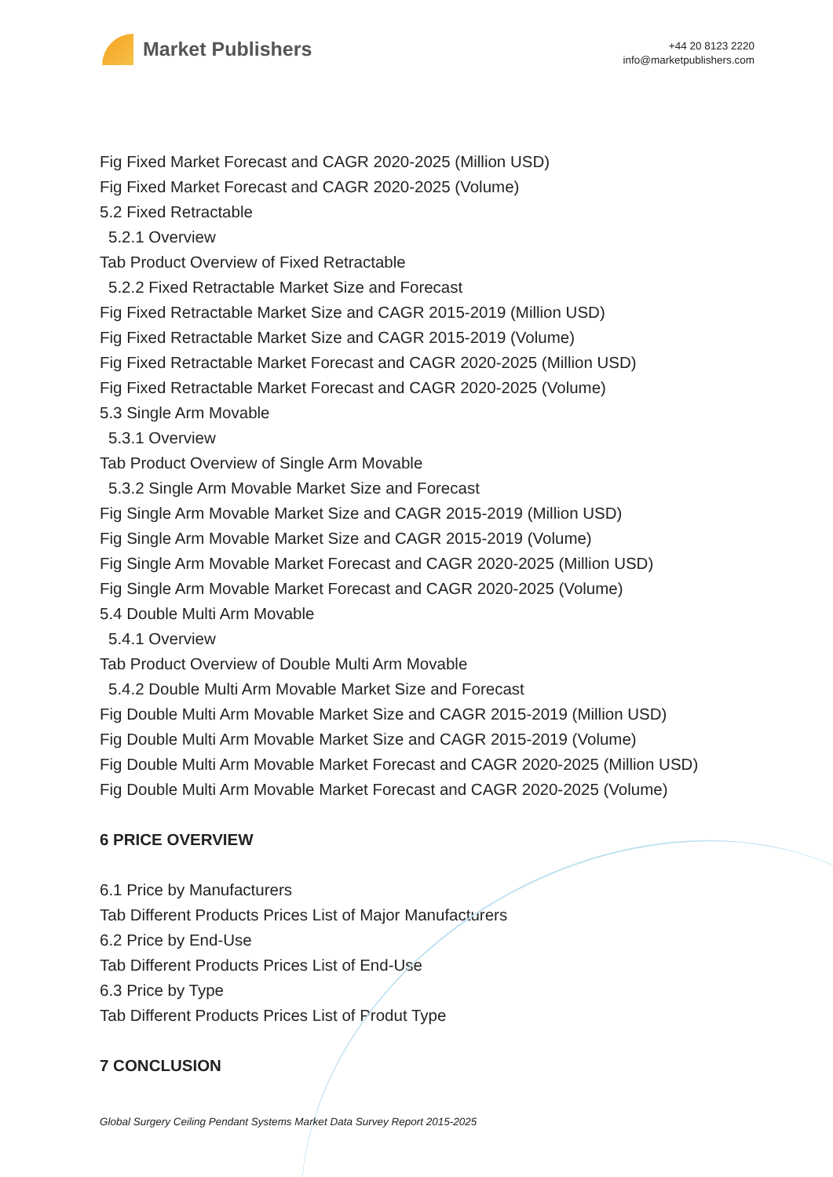Market Publishers
+44 20 8123 2220
info@marketpublishers.com
Fig Fixed Market Forecast and CAGR 2020-2025 (Million USD)
Fig Fixed Market Forecast and CAGR 2020-2025 (Volume)
5.2 Fixed Retractable
5.2.1 Overview
Tab Product Overview of Fixed Retractable
5.2.2 Fixed Retractable Market Size and Forecast
Fig Fixed Retractable Market Size and CAGR 2015-2019 (Million USD)
Fig Fixed Retractable Market Size and CAGR 2015-2019 (Volume)
Fig Fixed Retractable Market Forecast and CAGR 2020-2025 (Million USD)
Fig Fixed Retractable Market Forecast and CAGR 2020-2025 (Volume)
5.3 Single Arm Movable
5.3.1 Overview
Tab Product Overview of Single Arm Movable
5.3.2 Single Arm Movable Market Size and Forecast
Fig Single Arm Movable Market Size and CAGR 2015-2019 (Million USD)
Fig Single Arm Movable Market Size and CAGR 2015-2019 (Volume)
Fig Single Arm Movable Market Forecast and CAGR 2020-2025 (Million USD)
Fig Single Arm Movable Market Forecast and CAGR 2020-2025 (Volume)
5.4 Double Multi Arm Movable
5.4.1 Overview
Tab Product Overview of Double Multi Arm Movable
5.4.2 Double Multi Arm Movable Market Size and Forecast
Fig Double Multi Arm Movable Market Size and CAGR 2015-2019 (Million USD)
Fig Double Multi Arm Movable Market Size and CAGR 2015-2019 (Volume)
Fig Double Multi Arm Movable Market Forecast and CAGR 2020-2025 (Million USD)
Fig Double Multi Arm Movable Market Forecast and CAGR 2020-2025 (Volume)
6 PRICE OVERVIEW
6.1 Price by Manufacturers
Tab Different Products Prices List of Major Manufacturers
6.2 Price by End-Use
Tab Different Products Prices List of End-Use
6.3 Price by Type
Tab Different Products Prices List of Produt Type
7 CONCLUSION
Global Surgery Ceiling Pendant Systems Market Data Survey Report 2015-2025